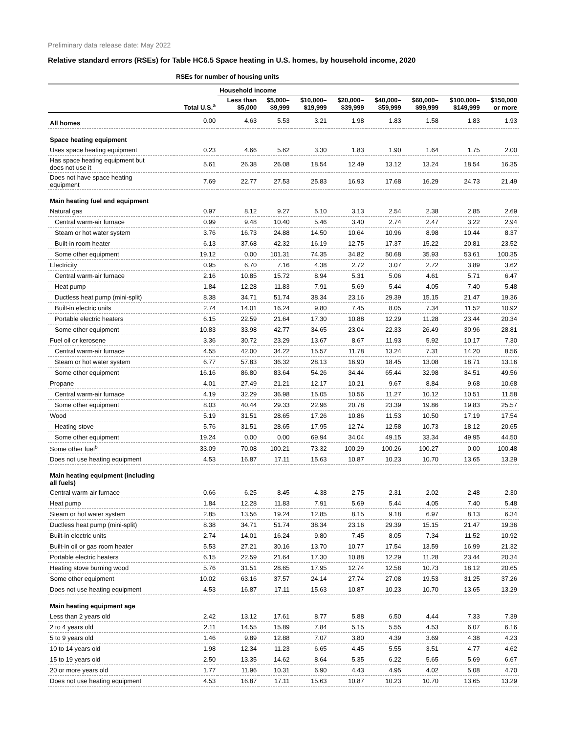Preliminary data release date: May 2022
Relative standard errors (RSEs) for Table HC6.5 Space heating in U.S. homes, by household income, 2020
| | RSEs for number of housing units | | | | | | | | |
| --- | --- | --- | --- | --- | --- | --- | --- | --- | --- |
| | | Household income | | | | | | | |
| | Total U.S.<sup>a</sup> | Less than $5,000 | $5,000– $9,999 | $10,000– $19,999 | $20,000– $39,999 | $40,000– $59,999 | $60,000– $99,999 | $100,000– $149,999 | $150,000 or more |
| All homes | 0.00 | 4.63 | 5.53 | 3.21 | 1.98 | 1.83 | 1.58 | 1.83 | 1.93 |
| Space heating equipment | | | | | | | | | |
| Uses space heating equipment | 0.23 | 4.66 | 5.62 | 3.30 | 1.83 | 1.90 | 1.64 | 1.75 | 2.00 |
| Has space heating equipment but does not use it | 5.61 | 26.38 | 26.08 | 18.54 | 12.49 | 13.12 | 13.24 | 18.54 | 16.35 |
| Does not have space heating equipment | 7.69 | 22.77 | 27.53 | 25.83 | 16.93 | 17.68 | 16.29 | 24.73 | 21.49 |
| Main heating fuel and equipment | | | | | | | | | |
| Natural gas | 0.97 | 8.12 | 9.27 | 5.10 | 3.13 | 2.54 | 2.38 | 2.85 | 2.69 |
| Central warm-air furnace | 0.99 | 9.48 | 10.40 | 5.46 | 3.40 | 2.74 | 2.47 | 3.22 | 2.94 |
| Steam or hot water system | 3.76 | 16.73 | 24.88 | 14.50 | 10.64 | 10.96 | 8.98 | 10.44 | 8.37 |
| Built-in room heater | 6.13 | 37.68 | 42.32 | 16.19 | 12.75 | 17.37 | 15.22 | 20.81 | 23.52 |
| Some other equipment | 19.12 | 0.00 | 101.31 | 74.35 | 34.82 | 50.68 | 35.93 | 53.61 | 100.35 |
| Electricity | 0.95 | 6.70 | 7.16 | 4.38 | 2.72 | 3.07 | 2.72 | 3.89 | 3.62 |
| Central warm-air furnace | 2.16 | 10.85 | 15.72 | 8.94 | 5.31 | 5.06 | 4.61 | 5.71 | 6.47 |
| Heat pump | 1.84 | 12.28 | 11.83 | 7.91 | 5.69 | 5.44 | 4.05 | 7.40 | 5.48 |
| Ductless heat pump (mini-split) | 8.38 | 34.71 | 51.74 | 38.34 | 23.16 | 29.39 | 15.15 | 21.47 | 19.36 |
| Built-in electric units | 2.74 | 14.01 | 16.24 | 9.80 | 7.45 | 8.05 | 7.34 | 11.52 | 10.92 |
| Portable electric heaters | 6.15 | 22.59 | 21.64 | 17.30 | 10.88 | 12.29 | 11.28 | 23.44 | 20.34 |
| Some other equipment | 10.83 | 33.98 | 42.77 | 34.65 | 23.04 | 22.33 | 26.49 | 30.96 | 28.81 |
| Fuel oil or kerosene | 3.36 | 30.72 | 23.29 | 13.67 | 8.67 | 11.93 | 5.92 | 10.17 | 7.30 |
| Central warm-air furnace | 4.55 | 42.00 | 34.22 | 15.57 | 11.78 | 13.24 | 7.31 | 14.20 | 8.56 |
| Steam or hot water system | 6.77 | 57.83 | 36.32 | 28.13 | 16.90 | 18.45 | 13.08 | 18.71 | 13.16 |
| Some other equipment | 16.16 | 86.80 | 83.64 | 54.26 | 34.44 | 65.44 | 32.98 | 34.51 | 49.56 |
| Propane | 4.01 | 27.49 | 21.21 | 12.17 | 10.21 | 9.67 | 8.84 | 9.68 | 10.68 |
| Central warm-air furnace | 4.19 | 32.29 | 36.98 | 15.05 | 10.56 | 11.27 | 10.12 | 10.51 | 11.58 |
| Some other equipment | 8.03 | 40.44 | 29.33 | 22.96 | 20.78 | 23.39 | 19.86 | 19.83 | 25.57 |
| Wood | 5.19 | 31.51 | 28.65 | 17.26 | 10.86 | 11.53 | 10.50 | 17.19 | 17.54 |
| Heating stove | 5.76 | 31.51 | 28.65 | 17.95 | 12.74 | 12.58 | 10.73 | 18.12 | 20.65 |
| Some other equipment | 19.24 | 0.00 | 0.00 | 69.94 | 34.04 | 49.15 | 33.34 | 49.95 | 44.50 |
| Some other fuel<sup>b</sup> | 33.09 | 70.08 | 100.21 | 73.32 | 100.29 | 100.26 | 100.27 | 0.00 | 100.48 |
| Does not use heating equipment | 4.53 | 16.87 | 17.11 | 15.63 | 10.87 | 10.23 | 10.70 | 13.65 | 13.29 |
| Main heating equipment (including all fuels) | | | | | | | | | |
| Central warm-air furnace | 0.66 | 6.25 | 8.45 | 4.38 | 2.75 | 2.31 | 2.02 | 2.48 | 2.30 |
| Heat pump | 1.84 | 12.28 | 11.83 | 7.91 | 5.69 | 5.44 | 4.05 | 7.40 | 5.48 |
| Steam or hot water system | 2.85 | 13.56 | 19.24 | 12.85 | 8.15 | 9.18 | 6.97 | 8.13 | 6.34 |
| Ductless heat pump (mini-split) | 8.38 | 34.71 | 51.74 | 38.34 | 23.16 | 29.39 | 15.15 | 21.47 | 19.36 |
| Built-in electric units | 2.74 | 14.01 | 16.24 | 9.80 | 7.45 | 8.05 | 7.34 | 11.52 | 10.92 |
| Built-in oil or gas room heater | 5.53 | 27.21 | 30.16 | 13.70 | 10.77 | 17.54 | 13.59 | 16.99 | 21.32 |
| Portable electric heaters | 6.15 | 22.59 | 21.64 | 17.30 | 10.88 | 12.29 | 11.28 | 23.44 | 20.34 |
| Heating stove burning wood | 5.76 | 31.51 | 28.65 | 17.95 | 12.74 | 12.58 | 10.73 | 18.12 | 20.65 |
| Some other equipment | 10.02 | 63.16 | 37.57 | 24.14 | 27.74 | 27.08 | 19.53 | 31.25 | 37.26 |
| Does not use heating equipment | 4.53 | 16.87 | 17.11 | 15.63 | 10.87 | 10.23 | 10.70 | 13.65 | 13.29 |
| Main heating equipment age | | | | | | | | | |
| Less than 2 years old | 2.42 | 13.12 | 17.61 | 8.77 | 5.88 | 6.50 | 4.44 | 7.33 | 7.39 |
| 2 to 4 years old | 2.11 | 14.55 | 15.89 | 7.84 | 5.15 | 5.55 | 4.53 | 6.07 | 6.16 |
| 5 to 9 years old | 1.46 | 9.89 | 12.88 | 7.07 | 3.80 | 4.39 | 3.69 | 4.38 | 4.23 |
| 10 to 14 years old | 1.98 | 12.34 | 11.23 | 6.65 | 4.45 | 5.55 | 3.51 | 4.77 | 4.62 |
| 15 to 19 years old | 2.50 | 13.35 | 14.62 | 8.64 | 5.35 | 6.22 | 5.65 | 5.69 | 6.67 |
| 20 or more years old | 1.77 | 11.96 | 10.31 | 6.90 | 4.43 | 4.95 | 4.02 | 5.08 | 4.70 |
| Does not use heating equipment | 4.53 | 16.87 | 17.11 | 15.63 | 10.87 | 10.23 | 10.70 | 13.65 | 13.29 |